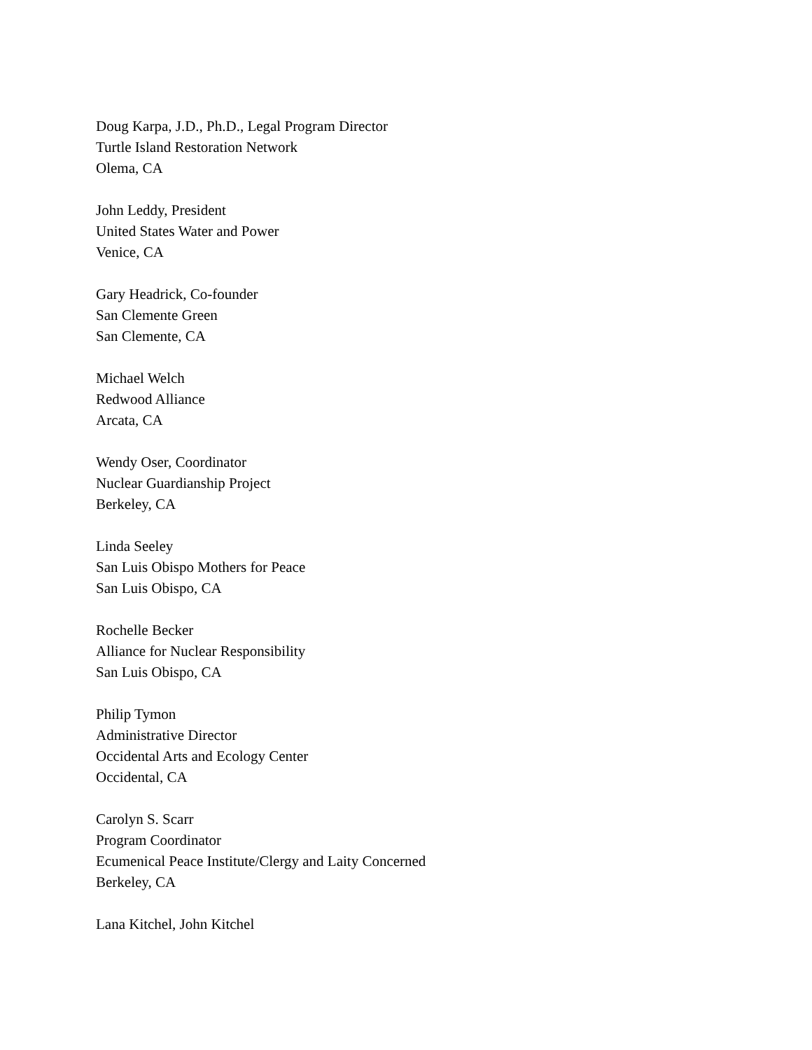Doug Karpa, J.D., Ph.D., Legal Program Director
Turtle Island Restoration Network
Olema, CA
John Leddy, President
United States Water and Power
Venice, CA
Gary Headrick, Co-founder
San Clemente Green
San Clemente, CA
Michael Welch
Redwood Alliance
Arcata, CA
Wendy Oser, Coordinator
Nuclear Guardianship Project
Berkeley, CA
Linda Seeley
San Luis Obispo Mothers for Peace
San Luis Obispo, CA
Rochelle Becker
Alliance for Nuclear Responsibility
San Luis Obispo, CA
Philip Tymon
Administrative Director
Occidental Arts and Ecology Center
Occidental, CA
Carolyn S. Scarr
Program Coordinator
Ecumenical Peace Institute/Clergy and Laity Concerned
Berkeley, CA
Lana Kitchel, John Kitchel